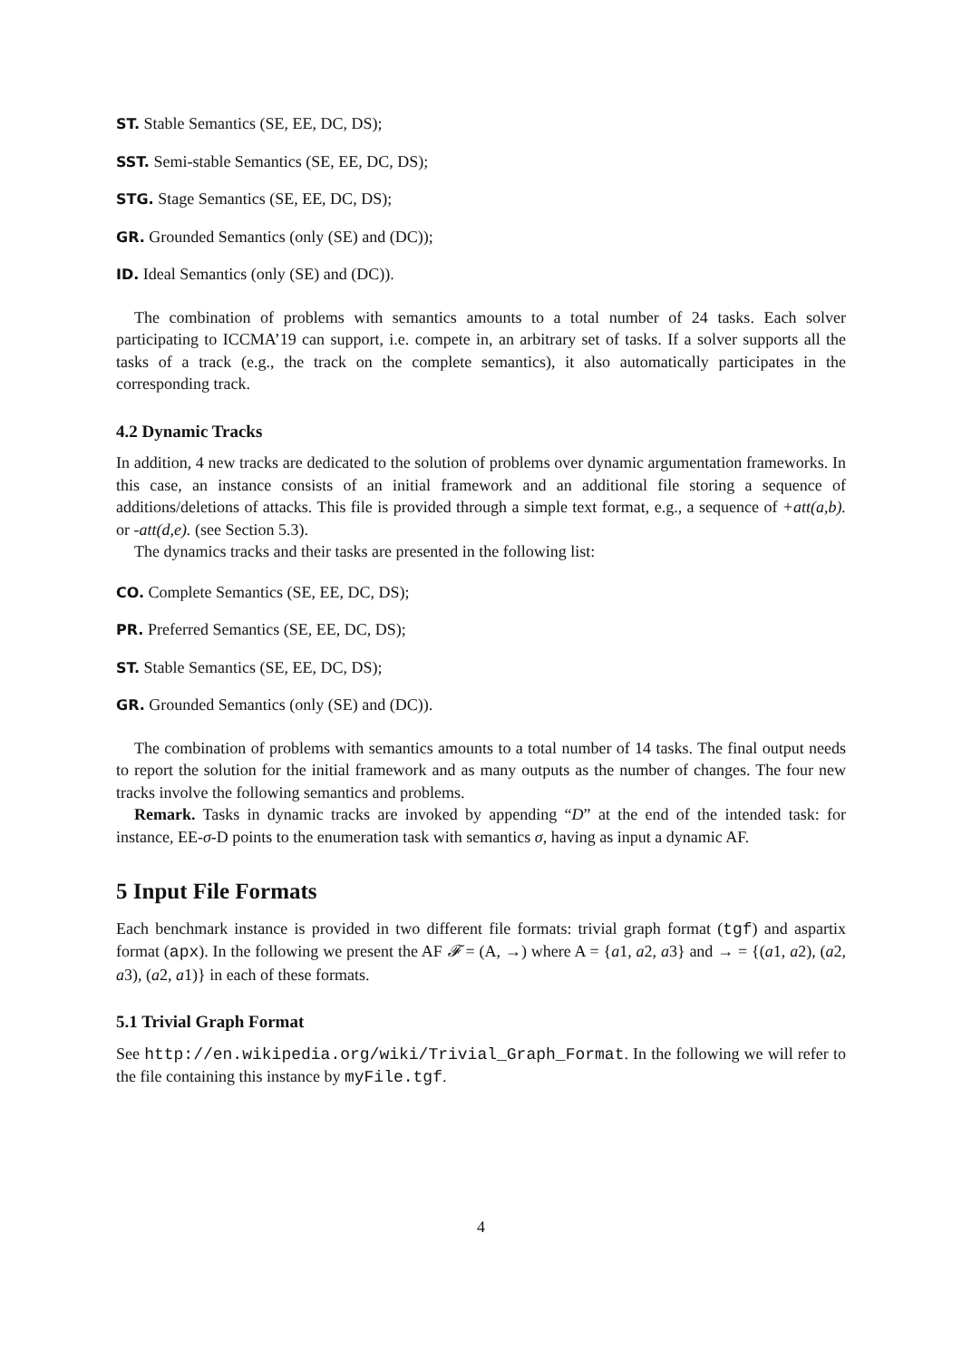ST. Stable Semantics (SE, EE, DC, DS);
SST. Semi-stable Semantics (SE, EE, DC, DS);
STG. Stage Semantics (SE, EE, DC, DS);
GR. Grounded Semantics (only (SE) and (DC));
ID. Ideal Semantics (only (SE) and (DC)).
The combination of problems with semantics amounts to a total number of 24 tasks. Each solver participating to ICCMA’19 can support, i.e. compete in, an arbitrary set of tasks. If a solver supports all the tasks of a track (e.g., the track on the complete semantics), it also automatically participates in the corresponding track.
4.2 Dynamic Tracks
In addition, 4 new tracks are dedicated to the solution of problems over dynamic argumentation frameworks. In this case, an instance consists of an initial framework and an additional file storing a sequence of additions/deletions of attacks. This file is provided through a simple text format, e.g., a sequence of +att(a,b). or -att(d,e). (see Section 5.3).
The dynamics tracks and their tasks are presented in the following list:
CO. Complete Semantics (SE, EE, DC, DS);
PR. Preferred Semantics (SE, EE, DC, DS);
ST. Stable Semantics (SE, EE, DC, DS);
GR. Grounded Semantics (only (SE) and (DC)).
The combination of problems with semantics amounts to a total number of 14 tasks. The final output needs to report the solution for the initial framework and as many outputs as the number of changes. The four new tracks involve the following semantics and problems.
Remark. Tasks in dynamic tracks are invoked by appending “D” at the end of the intended task: for instance, EE-σ-D points to the enumeration task with semantics σ, having as input a dynamic AF.
5 Input File Formats
Each benchmark instance is provided in two different file formats: trivial graph format (tgf) and aspartix format (apx). In the following we present the AF 𝓕 = (A, →) where A = {a1, a2, a3} and → = {(a1, a2), (a2, a3), (a2, a1)} in each of these formats.
5.1 Trivial Graph Format
See http://en.wikipedia.org/wiki/Trivial_Graph_Format. In the following we will refer to the file containing this instance by myFile.tgf.
4